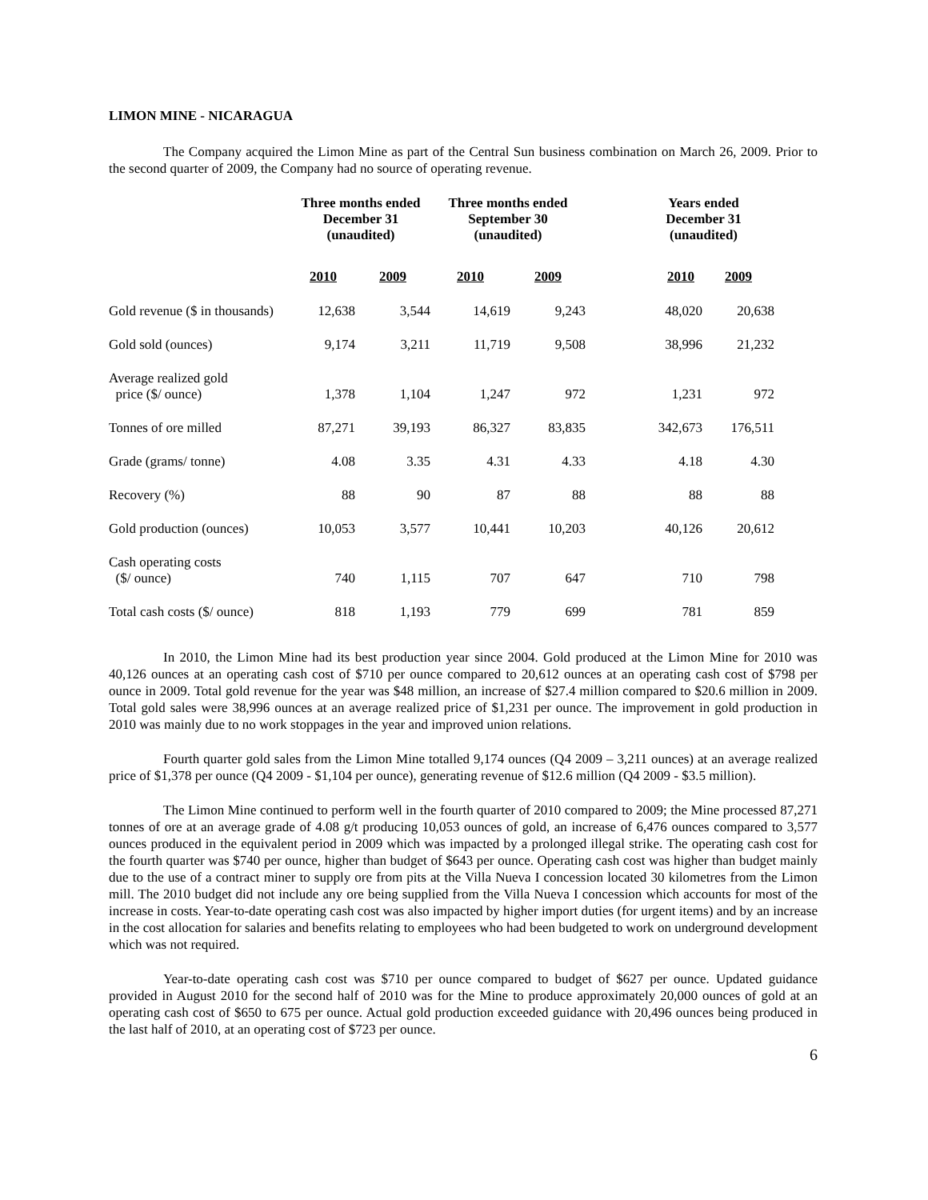LIMON MINE - NICARAGUA
The Company acquired the Limon Mine as part of the Central Sun business combination on March 26, 2009. Prior to the second quarter of 2009, the Company had no source of operating revenue.
| | Three months ended December 31 (unaudited) | | Three months ended September 30 (unaudited) | | Years ended December 31 (unaudited) | |
| --- | --- | --- | --- | --- | --- | --- |
| | 2010 | 2009 | 2010 | 2009 | 2010 | 2009 |
| Gold revenue ($ in thousands) | 12,638 | 3,544 | 14,619 | 9,243 | 48,020 | 20,638 |
| Gold sold (ounces) | 9,174 | 3,211 | 11,719 | 9,508 | 38,996 | 21,232 |
| Average realized gold price ($/ ounce) | 1,378 | 1,104 | 1,247 | 972 | 1,231 | 972 |
| Tonnes of ore milled | 87,271 | 39,193 | 86,327 | 83,835 | 342,673 | 176,511 |
| Grade (grams/ tonne) | 4.08 | 3.35 | 4.31 | 4.33 | 4.18 | 4.30 |
| Recovery (%) | 88 | 90 | 87 | 88 | 88 | 88 |
| Gold production (ounces) | 10,053 | 3,577 | 10,441 | 10,203 | 40,126 | 20,612 |
| Cash operating costs ($/ ounce) | 740 | 1,115 | 707 | 647 | 710 | 798 |
| Total cash costs ($/ ounce) | 818 | 1,193 | 779 | 699 | 781 | 859 |
In 2010, the Limon Mine had its best production year since 2004. Gold produced at the Limon Mine for 2010 was 40,126 ounces at an operating cash cost of $710 per ounce compared to 20,612 ounces at an operating cash cost of $798 per ounce in 2009. Total gold revenue for the year was $48 million, an increase of $27.4 million compared to $20.6 million in 2009. Total gold sales were 38,996 ounces at an average realized price of $1,231 per ounce. The improvement in gold production in 2010 was mainly due to no work stoppages in the year and improved union relations.
Fourth quarter gold sales from the Limon Mine totalled 9,174 ounces (Q4 2009 – 3,211 ounces) at an average realized price of $1,378 per ounce (Q4 2009 - $1,104 per ounce), generating revenue of $12.6 million (Q4 2009 - $3.5 million).
The Limon Mine continued to perform well in the fourth quarter of 2010 compared to 2009; the Mine processed 87,271 tonnes of ore at an average grade of 4.08 g/t producing 10,053 ounces of gold, an increase of 6,476 ounces compared to 3,577 ounces produced in the equivalent period in 2009 which was impacted by a prolonged illegal strike. The operating cash cost for the fourth quarter was $740 per ounce, higher than budget of $643 per ounce. Operating cash cost was higher than budget mainly due to the use of a contract miner to supply ore from pits at the Villa Nueva I concession located 30 kilometres from the Limon mill. The 2010 budget did not include any ore being supplied from the Villa Nueva I concession which accounts for most of the increase in costs. Year-to-date operating cash cost was also impacted by higher import duties (for urgent items) and by an increase in the cost allocation for salaries and benefits relating to employees who had been budgeted to work on underground development which was not required.
Year-to-date operating cash cost was $710 per ounce compared to budget of $627 per ounce. Updated guidance provided in August 2010 for the second half of 2010 was for the Mine to produce approximately 20,000 ounces of gold at an operating cash cost of $650 to 675 per ounce. Actual gold production exceeded guidance with 20,496 ounces being produced in the last half of 2010, at an operating cost of $723 per ounce.
6